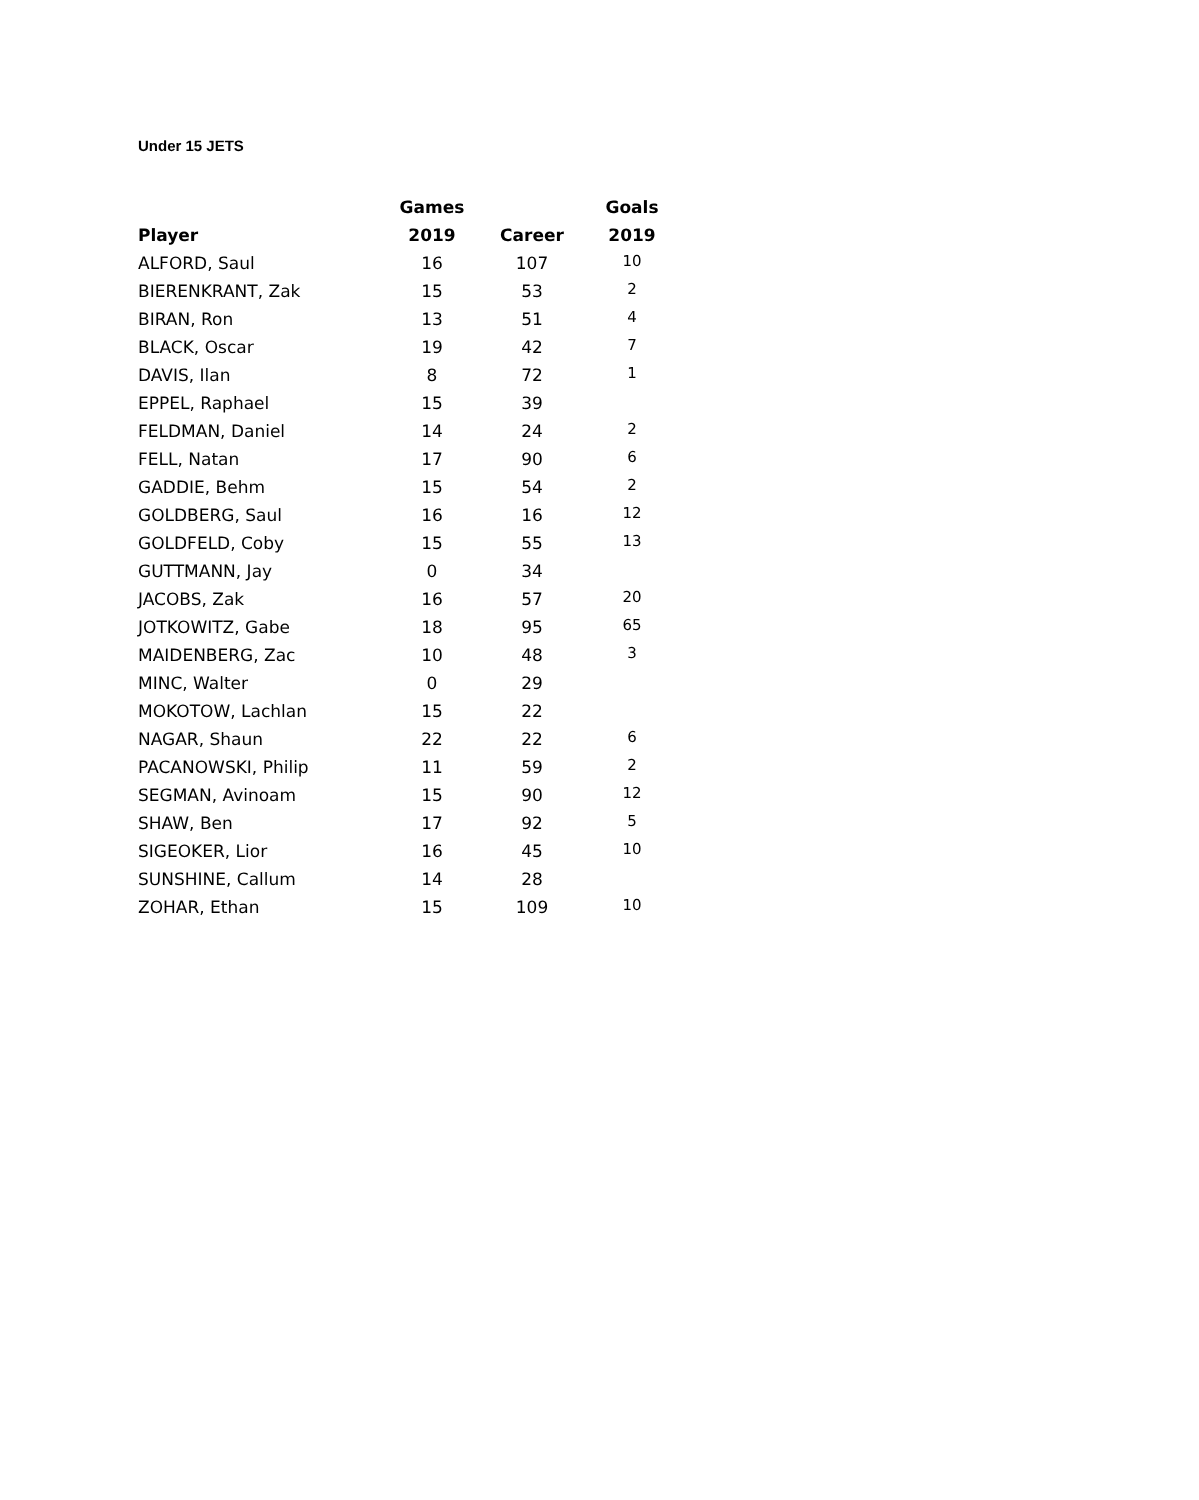Under 15 JETS
| | Games | | Goals |
| --- | --- | --- | --- |
| Player | 2019 | Career | 2019 |
| ALFORD, Saul | 16 | 107 | 10 |
| BIERENKRANT, Zak | 15 | 53 | 2 |
| BIRAN, Ron | 13 | 51 | 4 |
| BLACK, Oscar | 19 | 42 | 7 |
| DAVIS, Ilan | 8 | 72 | 1 |
| EPPEL, Raphael | 15 | 39 | |
| FELDMAN, Daniel | 14 | 24 | 2 |
| FELL, Natan | 17 | 90 | 6 |
| GADDIE, Behm | 15 | 54 | 2 |
| GOLDBERG, Saul | 16 | 16 | 12 |
| GOLDFELD, Coby | 15 | 55 | 13 |
| GUTTMANN, Jay | 0 | 34 | |
| JACOBS, Zak | 16 | 57 | 20 |
| JOTKOWITZ, Gabe | 18 | 95 | 65 |
| MAIDENBERG, Zac | 10 | 48 | 3 |
| MINC, Walter | 0 | 29 | |
| MOKOTOW, Lachlan | 15 | 22 | |
| NAGAR, Shaun | 22 | 22 | 6 |
| PACANOWSKI, Philip | 11 | 59 | 2 |
| SEGMAN, Avinoam | 15 | 90 | 12 |
| SHAW, Ben | 17 | 92 | 5 |
| SIGEOKER, Lior | 16 | 45 | 10 |
| SUNSHINE, Callum | 14 | 28 | |
| ZOHAR, Ethan | 15 | 109 | 10 |